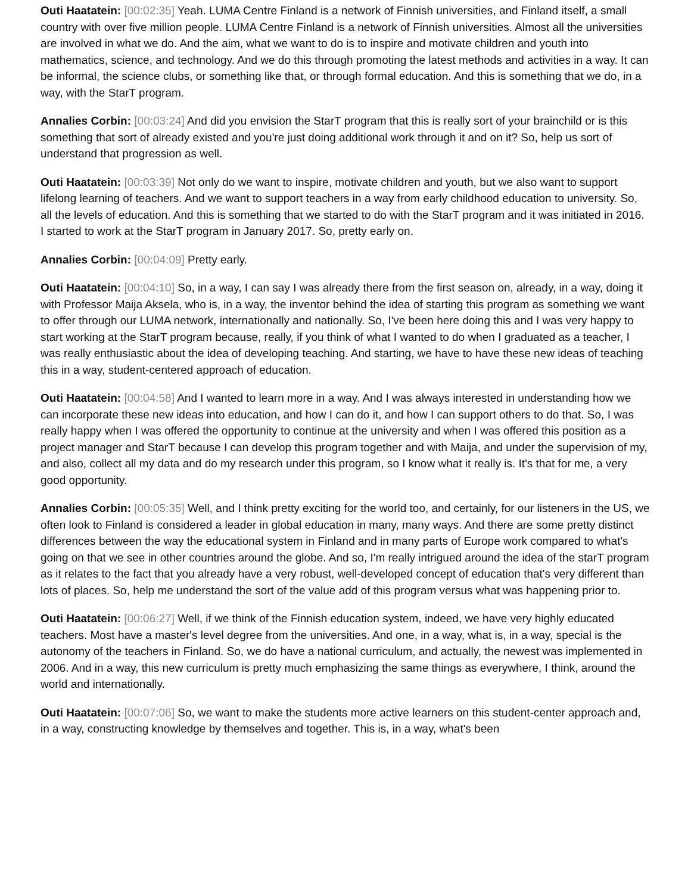Outi Haatatein: [00:02:35] Yeah. LUMA Centre Finland is a network of Finnish universities, and Finland itself, a small country with over five million people. LUMA Centre Finland is a network of Finnish universities. Almost all the universities are involved in what we do. And the aim, what we want to do is to inspire and motivate children and youth into mathematics, science, and technology. And we do this through promoting the latest methods and activities in a way. It can be informal, the science clubs, or something like that, or through formal education. And this is something that we do, in a way, with the StarT program.
Annalies Corbin: [00:03:24] And did you envision the StarT program that this is really sort of your brainchild or is this something that sort of already existed and you're just doing additional work through it and on it? So, help us sort of understand that progression as well.
Outi Haatatein: [00:03:39] Not only do we want to inspire, motivate children and youth, but we also want to support lifelong learning of teachers. And we want to support teachers in a way from early childhood education to university. So, all the levels of education. And this is something that we started to do with the StarT program and it was initiated in 2016. I started to work at the StarT program in January 2017. So, pretty early on.
Annalies Corbin: [00:04:09] Pretty early.
Outi Haatatein: [00:04:10] So, in a way, I can say I was already there from the first season on, already, in a way, doing it with Professor Maija Aksela, who is, in a way, the inventor behind the idea of starting this program as something we want to offer through our LUMA network, internationally and nationally. So, I've been here doing this and I was very happy to start working at the StarT program because, really, if you think of what I wanted to do when I graduated as a teacher, I was really enthusiastic about the idea of developing teaching. And starting, we have to have these new ideas of teaching this in a way, student-centered approach of education.
Outi Haatatein: [00:04:58] And I wanted to learn more in a way. And I was always interested in understanding how we can incorporate these new ideas into education, and how I can do it, and how I can support others to do that. So, I was really happy when I was offered the opportunity to continue at the university and when I was offered this position as a project manager and StarT because I can develop this program together and with Maija, and under the supervision of my, and also, collect all my data and do my research under this program, so I know what it really is. It's that for me, a very good opportunity.
Annalies Corbin: [00:05:35] Well, and I think pretty exciting for the world too, and certainly, for our listeners in the US, we often look to Finland is considered a leader in global education in many, many ways. And there are some pretty distinct differences between the way the educational system in Finland and in many parts of Europe work compared to what's going on that we see in other countries around the globe. And so, I'm really intrigued around the idea of the starT program as it relates to the fact that you already have a very robust, well-developed concept of education that's very different than lots of places. So, help me understand the sort of the value add of this program versus what was happening prior to.
Outi Haatatein: [00:06:27] Well, if we think of the Finnish education system, indeed, we have very highly educated teachers. Most have a master's level degree from the universities. And one, in a way, what is, in a way, special is the autonomy of the teachers in Finland. So, we do have a national curriculum, and actually, the newest was implemented in 2006. And in a way, this new curriculum is pretty much emphasizing the same things as everywhere, I think, around the world and internationally.
Outi Haatatein: [00:07:06] So, we want to make the students more active learners on this student-center approach and, in a way, constructing knowledge by themselves and together. This is, in a way, what's been